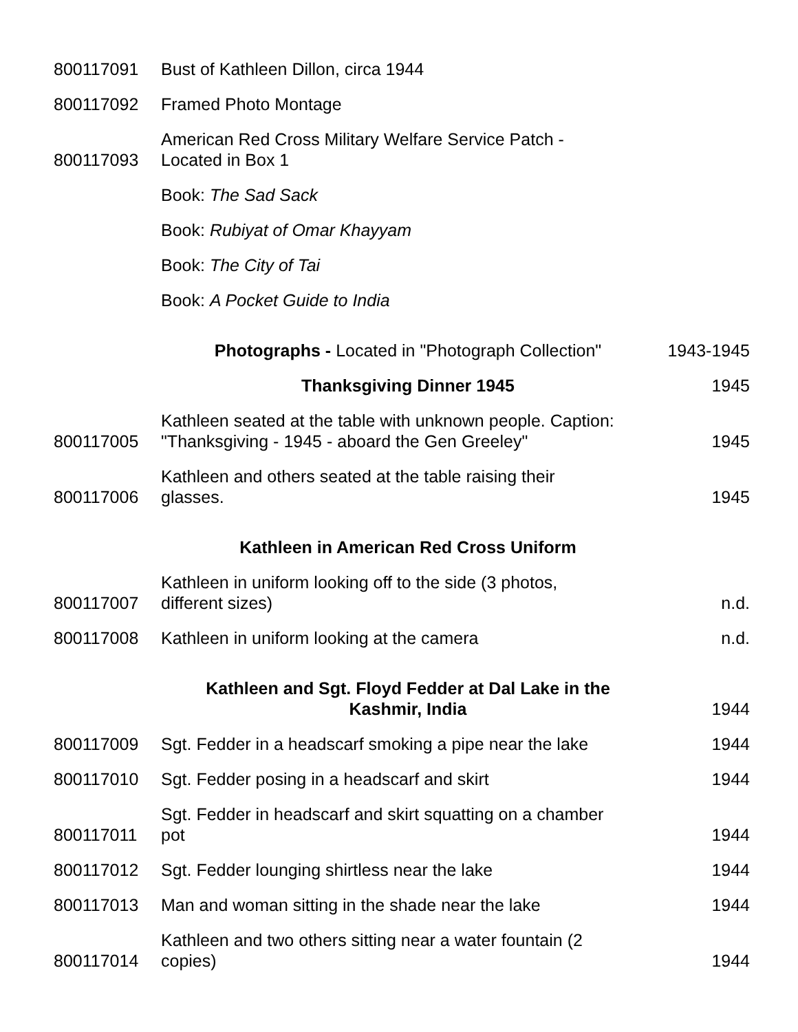| 800117091 | Bust of Kathleen Dillon, circa 1944 | |
| 800117092 | Framed Photo Montage | |
| 800117093 | American Red Cross Military Welfare Service Patch - Located in Box 1 | |
| | Book: The Sad Sack | |
| | Book: Rubiyat of Omar Khayyam | |
| | Book: The City of Tai | |
| | Book: A Pocket Guide to India | |
| | Photographs - Located in "Photograph Collection" | 1943-1945 |
| | Thanksgiving Dinner 1945 | 1945 |
| 800117005 | Kathleen seated at the table with unknown people. Caption: "Thanksgiving - 1945 - aboard the Gen Greeley" | 1945 |
| 800117006 | Kathleen and others seated at the table raising their glasses. | 1945 |
| | Kathleen in American Red Cross Uniform | |
| 800117007 | Kathleen in uniform looking off to the side (3 photos, different sizes) | n.d. |
| 800117008 | Kathleen in uniform looking at the camera | n.d. |
| | Kathleen and Sgt. Floyd Fedder at Dal Lake in the Kashmir, India | 1944 |
| 800117009 | Sgt. Fedder in a headscarf smoking a pipe near the lake | 1944 |
| 800117010 | Sgt. Fedder posing in a headscarf and skirt | 1944 |
| 800117011 | Sgt. Fedder in headscarf and skirt squatting on a chamber pot | 1944 |
| 800117012 | Sgt. Fedder lounging shirtless near the lake | 1944 |
| 800117013 | Man and woman sitting in the shade near the lake | 1944 |
| 800117014 | Kathleen and two others sitting near a water fountain (2 copies) | 1944 |